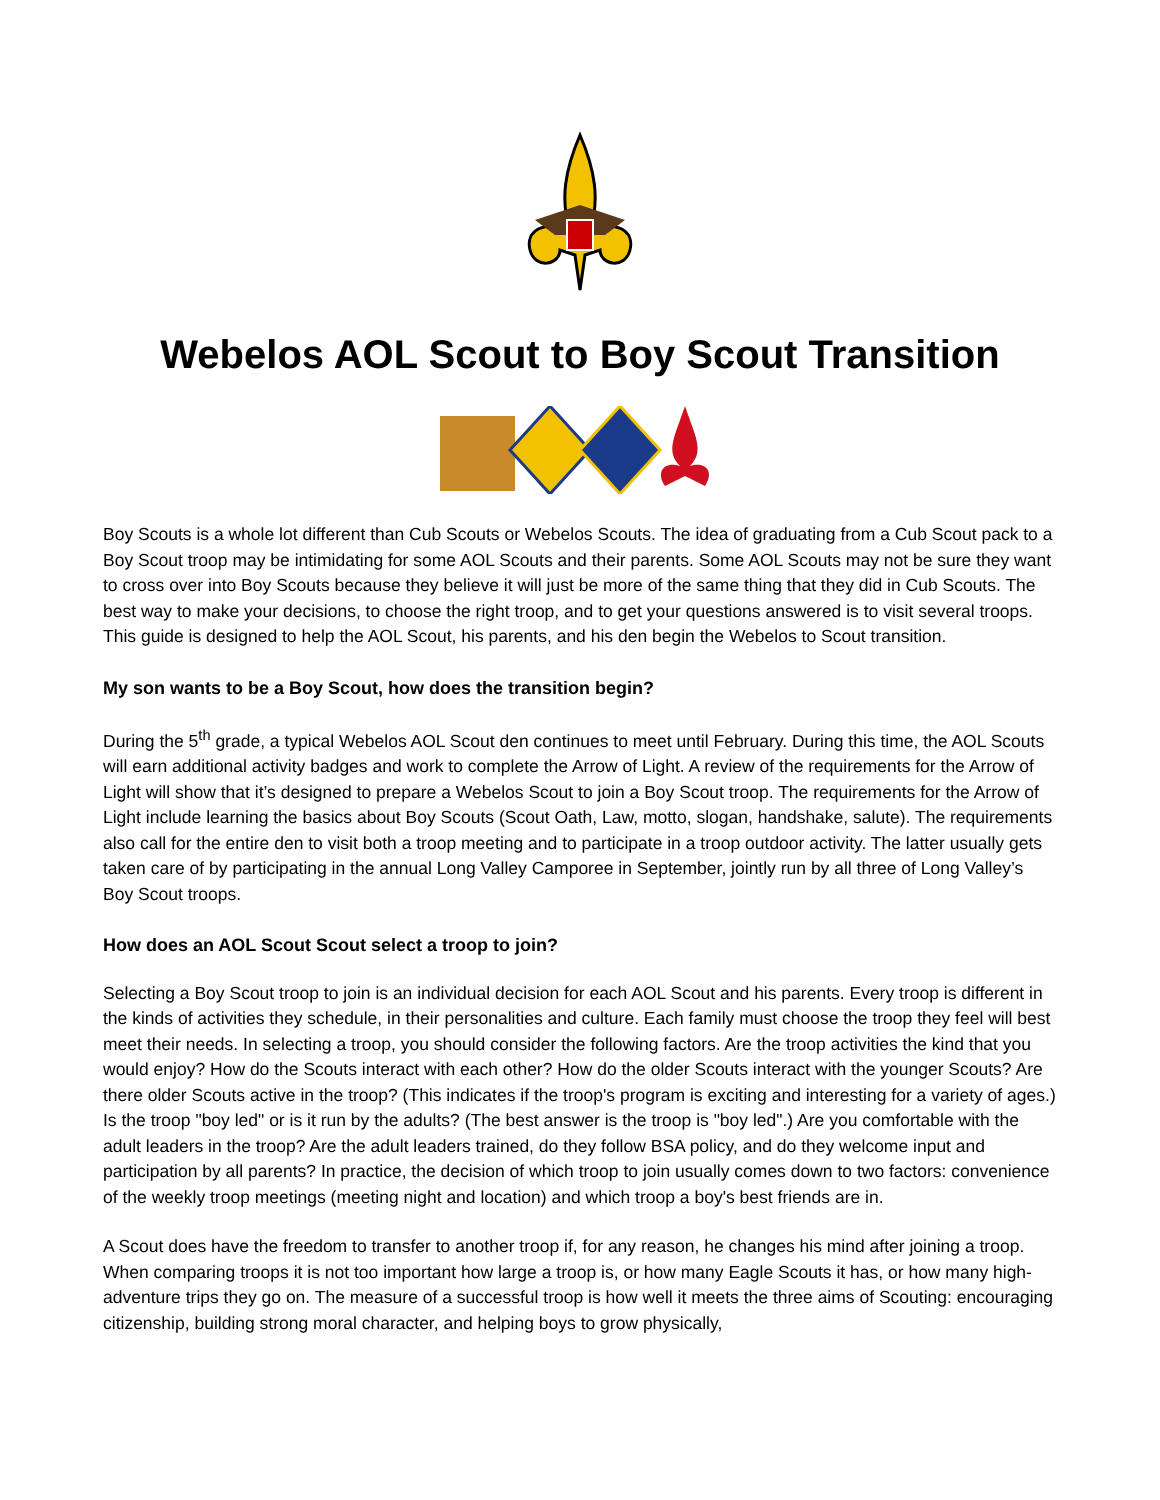Webelos AOL Scout to Boy Scout Transition
Boy Scouts is a whole lot different than Cub Scouts or Webelos Scouts. The idea of graduating from a Cub Scout pack to a Boy Scout troop may be intimidating for some AOL Scouts and their parents. Some AOL Scouts may not be sure they want to cross over into Boy Scouts because they believe it will just be more of the same thing that they did in Cub Scouts. The best way to make your decisions, to choose the right troop, and to get your questions answered is to visit several troops. This guide is designed to help the AOL Scout, his parents, and his den begin the Webelos to Scout transition.
My son wants to be a Boy Scout, how does the transition begin?
During the 5<sup>th</sup> grade, a typical Webelos AOL Scout den continues to meet until February. During this time, the AOL Scouts will earn additional activity badges and work to complete the Arrow of Light. A review of the requirements for the Arrow of Light will show that it’s designed to prepare a Webelos Scout to join a Boy Scout troop. The requirements for the Arrow of Light include learning the basics about Boy Scouts (Scout Oath, Law, motto, slogan, handshake, salute). The requirements also call for the entire den to visit both a troop meeting and to participate in a troop outdoor activity. The latter usually gets taken care of by participating in the annual Long Valley Camporee in September, jointly run by all three of Long Valley’s Boy Scout troops.
How does an AOL Scout Scout select a troop to join?
Selecting a Boy Scout troop to join is an individual decision for each AOL Scout and his parents. Every troop is different in the kinds of activities they schedule, in their personalities and culture. Each family must choose the troop they feel will best meet their needs. In selecting a troop, you should consider the following factors. Are the troop activities the kind that you would enjoy? How do the Scouts interact with each other? How do the older Scouts interact with the younger Scouts? Are there older Scouts active in the troop? (This indicates if the troop's program is exciting and interesting for a variety of ages.) Is the troop "boy led" or is it run by the adults? (The best answer is the troop is "boy led".) Are you comfortable with the adult leaders in the troop? Are the adult leaders trained, do they follow BSA policy, and do they welcome input and participation by all parents? In practice, the decision of which troop to join usually comes down to two factors: convenience of the weekly troop meetings (meeting night and location) and which troop a boy's best friends are in.
A Scout does have the freedom to transfer to another troop if, for any reason, he changes his mind after joining a troop. When comparing troops it is not too important how large a troop is, or how many Eagle Scouts it has, or how many high-adventure trips they go on. The measure of a successful troop is how well it meets the three aims of Scouting: encouraging citizenship, building strong moral character, and helping boys to grow physically,